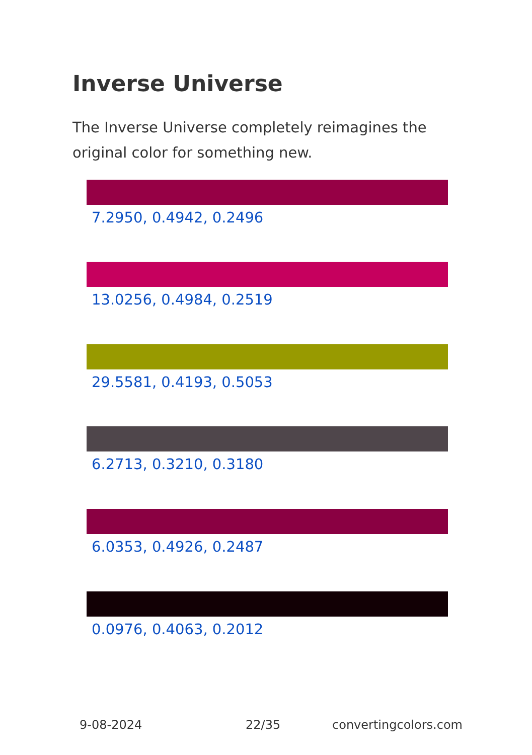Inverse Universe
The Inverse Universe completely reimagines the original color for something new.
7.2950, 0.4942, 0.2496
13.0256, 0.4984, 0.2519
29.5581, 0.4193, 0.5053
6.2713, 0.3210, 0.3180
6.0353, 0.4926, 0.2487
0.0976, 0.4063, 0.2012
9-08-2024 22/35 convertingcolors.com